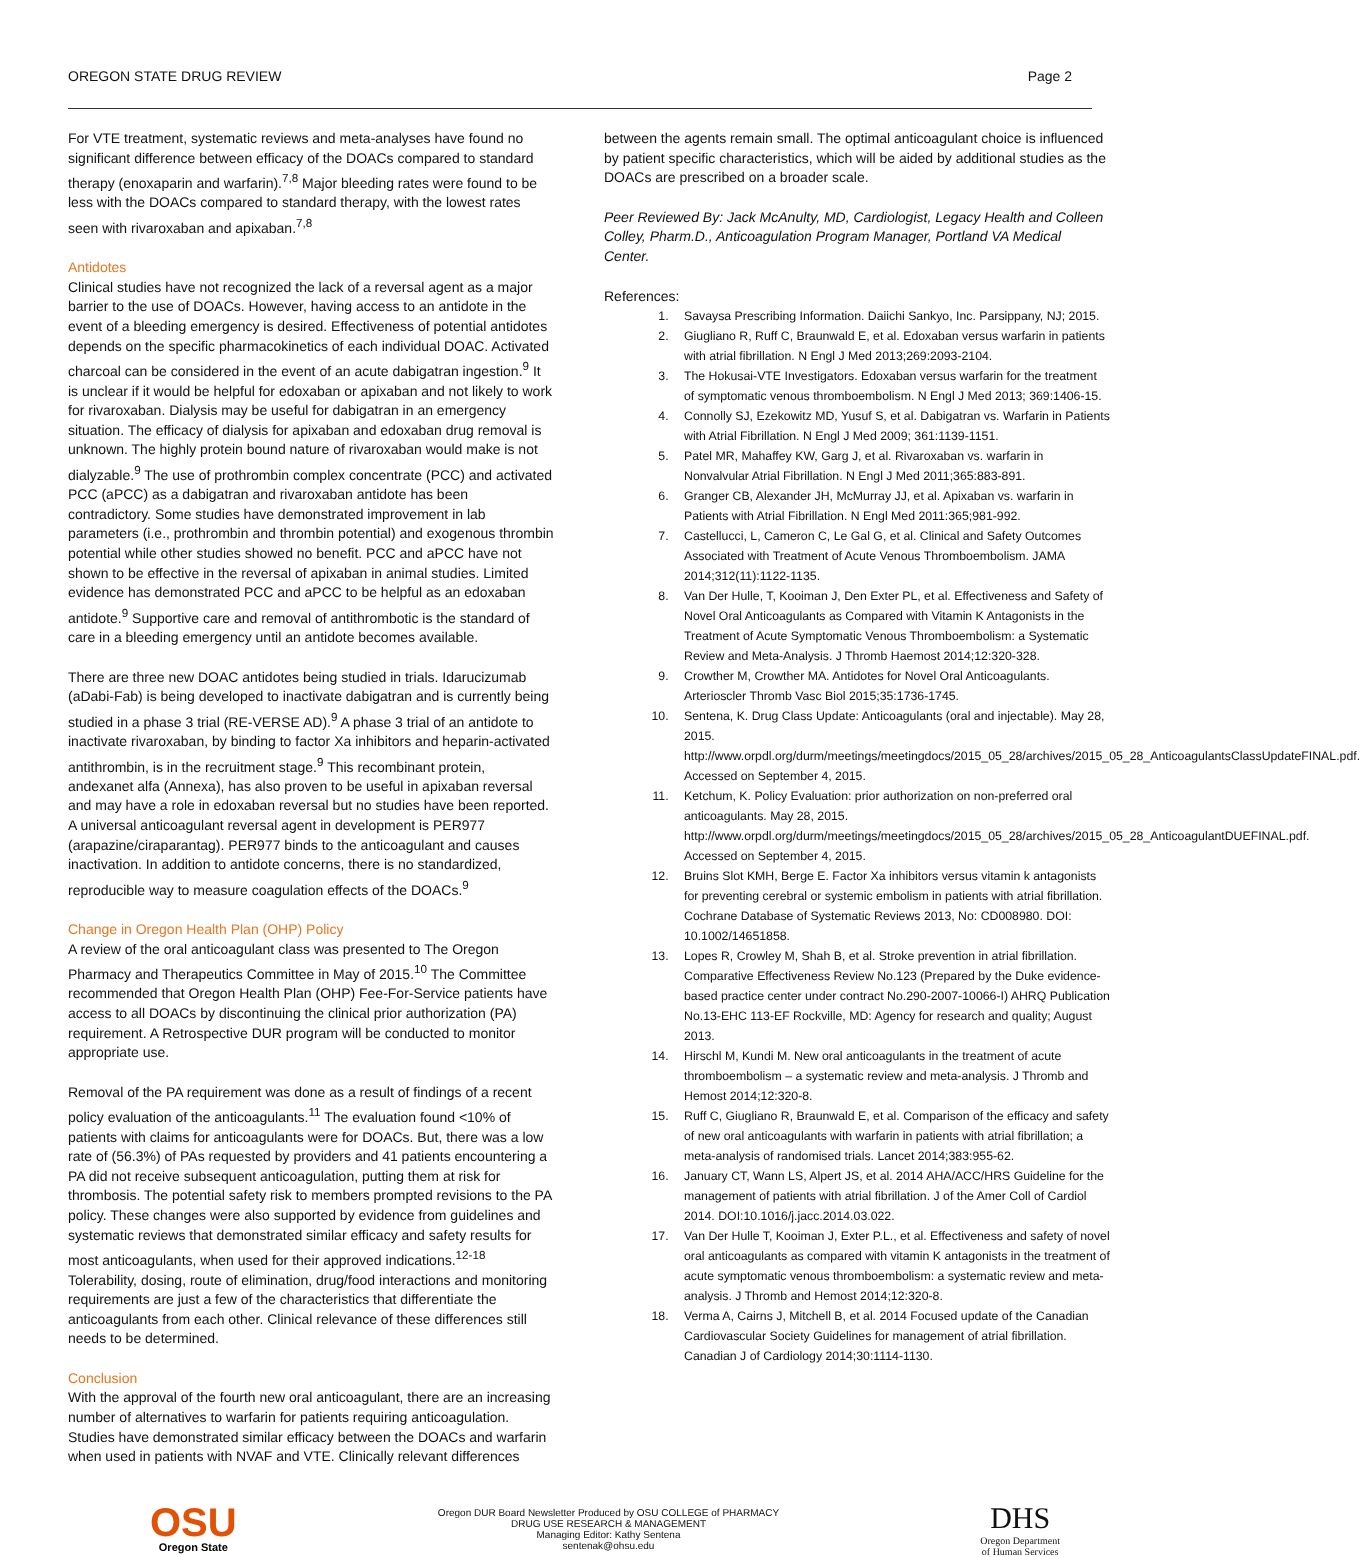OREGON STATE DRUG REVIEW Page 2
For VTE treatment, systematic reviews and meta-analyses have found no significant difference between efficacy of the DOACs compared to standard therapy (enoxaparin and warfarin).<sup>7,8</sup> Major bleeding rates were found to be less with the DOACs compared to standard therapy, with the lowest rates seen with rivaroxaban and apixaban.<sup>7,8</sup>
Antidotes
Clinical studies have not recognized the lack of a reversal agent as a major barrier to the use of DOACs. However, having access to an antidote in the event of a bleeding emergency is desired. Effectiveness of potential antidotes depends on the specific pharmacokinetics of each individual DOAC. Activated charcoal can be considered in the event of an acute dabigatran ingestion.<sup>9</sup> It is unclear if it would be helpful for edoxaban or apixaban and not likely to work for rivaroxaban. Dialysis may be useful for dabigatran in an emergency situation. The efficacy of dialysis for apixaban and edoxaban drug removal is unknown. The highly protein bound nature of rivaroxaban would make is not dialyzable.<sup>9</sup> The use of prothrombin complex concentrate (PCC) and activated PCC (aPCC) as a dabigatran and rivaroxaban antidote has been contradictory. Some studies have demonstrated improvement in lab parameters (i.e., prothrombin and thrombin potential) and exogenous thrombin potential while other studies showed no benefit. PCC and aPCC have not shown to be effective in the reversal of apixaban in animal studies. Limited evidence has demonstrated PCC and aPCC to be helpful as an edoxaban antidote.<sup>9</sup> Supportive care and removal of antithrombotic is the standard of care in a bleeding emergency until an antidote becomes available.
There are three new DOAC antidotes being studied in trials. Idarucizumab (aDabi-Fab) is being developed to inactivate dabigatran and is currently being studied in a phase 3 trial (RE-VERSE AD).<sup>9</sup> A phase 3 trial of an antidote to inactivate rivaroxaban, by binding to factor Xa inhibitors and heparin-activated antithrombin, is in the recruitment stage.<sup>9</sup> This recombinant protein, andexanet alfa (Annexa), has also proven to be useful in apixaban reversal and may have a role in edoxaban reversal but no studies have been reported. A universal anticoagulant reversal agent in development is PER977 (arapazine/ciraparantag). PER977 binds to the anticoagulant and causes inactivation. In addition to antidote concerns, there is no standardized, reproducible way to measure coagulation effects of the DOACs.<sup>9</sup>
Change in Oregon Health Plan (OHP) Policy
A review of the oral anticoagulant class was presented to The Oregon Pharmacy and Therapeutics Committee in May of 2015.<sup>10</sup> The Committee recommended that Oregon Health Plan (OHP) Fee-For-Service patients have access to all DOACs by discontinuing the clinical prior authorization (PA) requirement. A Retrospective DUR program will be conducted to monitor appropriate use.
Removal of the PA requirement was done as a result of findings of a recent policy evaluation of the anticoagulants.<sup>11</sup> The evaluation found <10% of patients with claims for anticoagulants were for DOACs. But, there was a low rate of (56.3%) of PAs requested by providers and 41 patients encountering a PA did not receive subsequent anticoagulation, putting them at risk for thrombosis. The potential safety risk to members prompted revisions to the PA policy. These changes were also supported by evidence from guidelines and systematic reviews that demonstrated similar efficacy and safety results for most anticoagulants, when used for their approved indications.<sup>12-18</sup> Tolerability, dosing, route of elimination, drug/food interactions and monitoring requirements are just a few of the characteristics that differentiate the anticoagulants from each other. Clinical relevance of these differences still needs to be determined.
Conclusion
With the approval of the fourth new oral anticoagulant, there are an increasing number of alternatives to warfarin for patients requiring anticoagulation. Studies have demonstrated similar efficacy between the DOACs and warfarin when used in patients with NVAF and VTE. Clinically relevant differences
between the agents remain small. The optimal anticoagulant choice is influenced by patient specific characteristics, which will be aided by additional studies as the DOACs are prescribed on a broader scale.
Peer Reviewed By: Jack McAnulty, MD, Cardiologist, Legacy Health and Colleen Colley, Pharm.D., Anticoagulation Program Manager, Portland VA Medical Center.
References:
1. Savaysa Prescribing Information. Daiichi Sankyo, Inc. Parsippany, NJ; 2015.
2. Giugliano R, Ruff C, Braunwald E, et al. Edoxaban versus warfarin in patients with atrial fibrillation. N Engl J Med 2013;269:2093-2104.
3. The Hokusai-VTE Investigators. Edoxaban versus warfarin for the treatment of symptomatic venous thromboembolism. N Engl J Med 2013; 369:1406-15.
4. Connolly SJ, Ezekowitz MD, Yusuf S, et al. Dabigatran vs. Warfarin in Patients with Atrial Fibrillation. N Engl J Med 2009; 361:1139-1151.
5. Patel MR, Mahaffey KW, Garg J, et al. Rivaroxaban vs. warfarin in Nonvalvular Atrial Fibrillation. N Engl J Med 2011;365:883-891.
6. Granger CB, Alexander JH, McMurray JJ, et al. Apixaban vs. warfarin in Patients with Atrial Fibrillation. N Engl Med 2011:365;981-992.
7. Castellucci, L, Cameron C, Le Gal G, et al. Clinical and Safety Outcomes Associated with Treatment of Acute Venous Thromboembolism. JAMA 2014;312(11):1122-1135.
8. Van Der Hulle, T, Kooiman J, Den Exter PL, et al. Effectiveness and Safety of Novel Oral Anticoagulants as Compared with Vitamin K Antagonists in the Treatment of Acute Symptomatic Venous Thromboembolism: a Systematic Review and Meta-Analysis. J Thromb Haemost 2014;12:320-328.
9. Crowther M, Crowther MA. Antidotes for Novel Oral Anticoagulants. Arterioscler Thromb Vasc Biol 2015;35:1736-1745.
10. Sentena, K. Drug Class Update: Anticoagulants (oral and injectable). May 28, 2015. http://www.orpdl.org/durm/meetings/meetingdocs/2015_05_28/archives/2015_05_28_AnticoagulantsClassUpdateFINAL.pdf. Accessed on September 4, 2015.
11. Ketchum, K. Policy Evaluation: prior authorization on non-preferred oral anticoagulants. May 28, 2015. http://www.orpdl.org/durm/meetings/meetingdocs/2015_05_28/archives/2015_05_28_AnticoagulantDUEFINAL.pdf. Accessed on September 4, 2015.
12. Bruins Slot KMH, Berge E. Factor Xa inhibitors versus vitamin k antagonists for preventing cerebral or systemic embolism in patients with atrial fibrillation. Cochrane Database of Systematic Reviews 2013, No: CD008980. DOI: 10.1002/14651858.
13. Lopes R, Crowley M, Shah B, et al. Stroke prevention in atrial fibrillation. Comparative Effectiveness Review No.123 (Prepared by the Duke evidence-based practice center under contract No.290-2007-10066-I) AHRQ Publication No.13-EHC 113-EF Rockville, MD: Agency for research and quality; August 2013.
14. Hirschl M, Kundi M. New oral anticoagulants in the treatment of acute thromboembolism – a systematic review and meta-analysis. J Thromb and Hemost 2014;12:320-8.
15. Ruff C, Giugliano R, Braunwald E, et al. Comparison of the efficacy and safety of new oral anticoagulants with warfarin in patients with atrial fibrillation; a meta-analysis of randomised trials. Lancet 2014;383:955-62.
16. January CT, Wann LS, Alpert JS, et al. 2014 AHA/ACC/HRS Guideline for the management of patients with atrial fibrillation. J of the Amer Coll of Cardiol 2014. DOI:10.1016/j.jacc.2014.03.022.
17. Van Der Hulle T, Kooiman J, Exter P.L., et al. Effectiveness and safety of novel oral anticoagulants as compared with vitamin K antagonists in the treatment of acute symptomatic venous thromboembolism: a systematic review and meta-analysis. J Thromb and Hemost 2014;12:320-8.
18. Verma A, Cairns J, Mitchell B, et al. 2014 Focused update of the Canadian Cardiovascular Society Guidelines for management of atrial fibrillation. Canadian J of Cardiology 2014;30:1114-1130.
OSU
Oregon State
Oregon DUR Board Newsletter Produced by OSU COLLEGE of PHARMACY
DRUG USE RESEARCH & MANAGEMENT
Managing Editor: Kathy Sentena
sentenak@ohsu.edu
DHS
Oregon Department
of Human Services